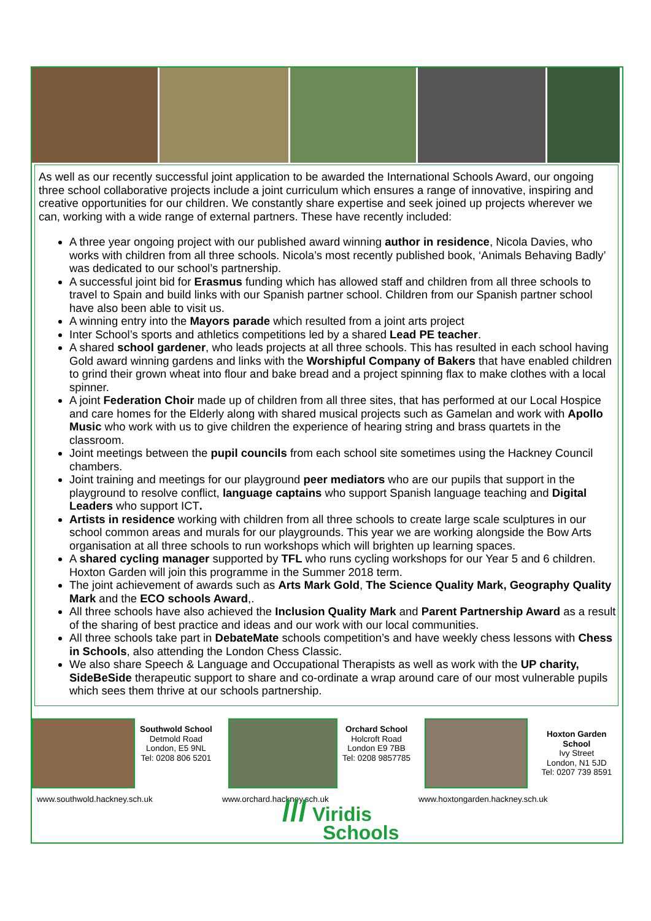As well as our recently successful joint application to be awarded the International Schools Award, our ongoing three school collaborative projects include a joint curriculum which ensures a range of innovative, inspiring and creative opportunities for our children. We constantly share expertise and seek joined up projects wherever we can, working with a wide range of external partners. These have recently included:
A three year ongoing project with our published award winning author in residence, Nicola Davies, who works with children from all three schools. Nicola’s most recently published book, ‘Animals Behaving Badly’ was dedicated to our school’s partnership.
A successful joint bid for Erasmus funding which has allowed staff and children from all three schools to travel to Spain and build links with our Spanish partner school. Children from our Spanish partner school have also been able to visit us.
A winning entry into the Mayors parade which resulted from a joint arts project
Inter School’s sports and athletics competitions led by a shared Lead PE teacher.
A shared school gardener, who leads projects at all three schools. This has resulted in each school having Gold award winning gardens and links with the Worshipful Company of Bakers that have enabled children to grind their grown wheat into flour and bake bread and a project spinning flax to make clothes with a local spinner.
A joint Federation Choir made up of children from all three sites, that has performed at our Local Hospice and care homes for the Elderly along with shared musical projects such as Gamelan and work with Apollo Music who work with us to give children the experience of hearing string and brass quartets in the classroom.
Joint meetings between the pupil councils from each school site sometimes using the Hackney Council chambers.
Joint training and meetings for our playground peer mediators who are our pupils that support in the playground to resolve conflict, language captains who support Spanish language teaching and Digital Leaders who support ICT.
Artists in residence working with children from all three schools to create large scale sculptures in our school common areas and murals for our playgrounds. This year we are working alongside the Bow Arts organisation at all three schools to run workshops which will brighten up learning spaces.
A shared cycling manager supported by TFL who runs cycling workshops for our Year 5 and 6 children. Hoxton Garden will join this programme in the Summer 2018 term.
The joint achievement of awards such as Arts Mark Gold, The Science Quality Mark, Geography Quality Mark and the ECO schools Award,.
All three schools have also achieved the Inclusion Quality Mark and Parent Partnership Award as a result of the sharing of best practice and ideas and our work with our local communities.
All three schools take part in DebateMate schools competition’s and have weekly chess lessons with Chess in Schools, also attending the London Chess Classic.
We also share Speech & Language and Occupational Therapists as well as work with the UP charity, SideBeSide therapeutic support to share and co-ordinate a wrap around care of our most vulnerable pupils which sees them thrive at our schools partnership.
Southwold School
Detmold Road
London, E5 9NL
Tel: 0208 806 5201
Orchard School
Holcroft Road
London E9 7BB
Tel: 0208 9857785
Hoxton Garden School
Ivy Street
London, N1 5JD
Tel: 0207 739 8591
www.southwold.hackney.sch.uk www.orchard.hackney.sch.uk www.hoxtongarden.hackney.sch.uk
/// Viridis
Schools